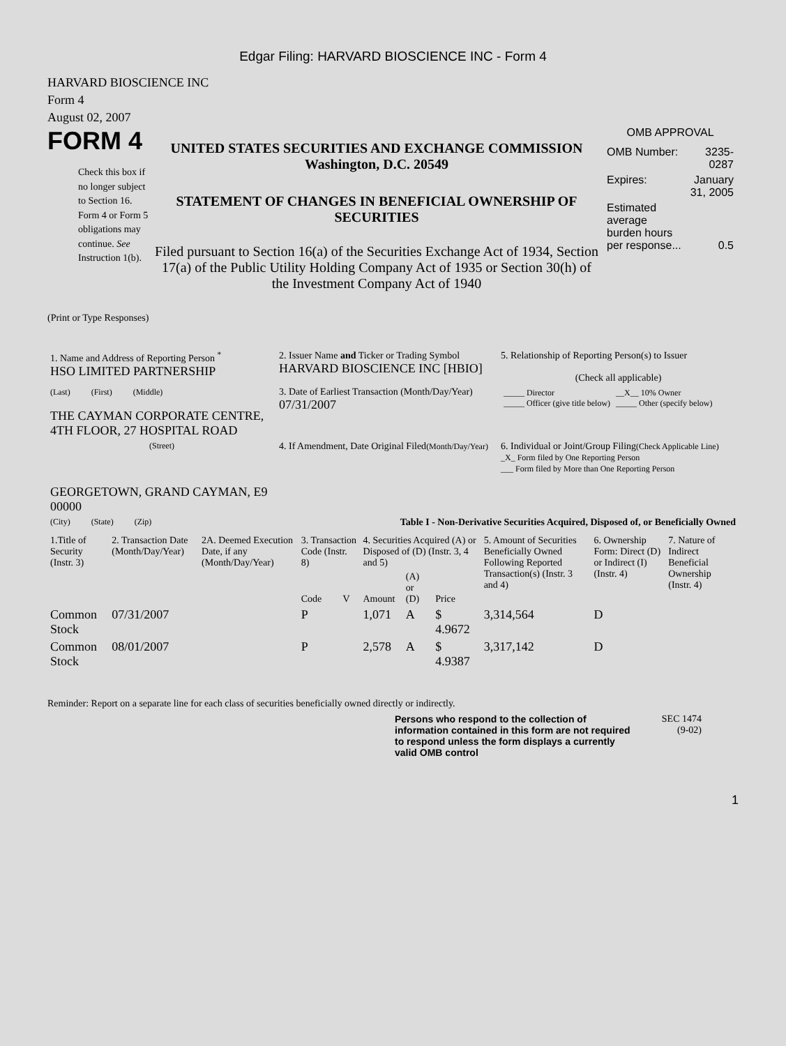Edgar Filing: HARVARD BIOSCIENCE INC - Form 4
HARVARD BIOSCIENCE INC
Form 4
August 02, 2007
FORM 4
Check this box if no longer subject to Section 16. Form 4 or Form 5 obligations may continue. See Instruction 1(b).
UNITED STATES SECURITIES AND EXCHANGE COMMISSION
Washington, D.C. 20549
STATEMENT OF CHANGES IN BENEFICIAL OWNERSHIP OF SECURITIES
Filed pursuant to Section 16(a) of the Securities Exchange Act of 1934, Section 17(a) of the Public Utility Holding Company Act of 1935 or Section 30(h) of the Investment Company Act of 1940
OMB APPROVAL
| OMB Number: | 3235-0287 |
| Expires: | January 31, 2005 |
| Estimated average burden hours per response... | 0.5 |
(Print or Type Responses)
| 1. Name and Address of Reporting Person <sup>*</sup> HSO LIMITED PARTNERSHIP | 2. Issuer Name and Ticker or Trading Symbol HARVARD BIOSCIENCE INC [HBIO] | 5. Relationship of Reporting Person(s) to Issuer (Check all applicable) |
| (Last) (First) (Middle) THE CAYMAN CORPORATE CENTRE, 4TH FLOOR, 27 HOSPITAL ROAD | 3. Date of Earliest Transaction (Month/Day/Year) 07/31/2007 | / _____ Director _____ Officer (give title below) / __X__ 10% Owner _____ Other (specify below) / |
| (Street) GEORGETOWN, GRAND CAYMAN, E9 00000 | 4. If Amendment, Date Original Filed (Month/Day/Year) | 6. Individual or Joint/Group Filing (Check Applicable Line) _X_ Form filed by One Reporting Person ___ Form filed by More than One Reporting Person |
| (City) (State) (Zip) | Table I - Non-Derivative Securities Acquired, Disposed of, or Beneficially Owned | |
| 1.Title of Security (Instr. 3) | 2. Transaction Date (Month/Day/Year) | 2A. Deemed Execution Date, if any (Month/Day/Year) | 3. Transaction Code (Instr. 8) | | 4. Securities Acquired (A) or Disposed of (D) (Instr. 3, 4 and 5) | | | 5. Amount of Securities Beneficially Owned Following Reported Transaction(s) (Instr. 3 and 4) | 6. Ownership Form: Direct (D) or Indirect (I) (Instr. 4) | 7. Nature of Indirect Beneficial Ownership (Instr. 4) |
| --- | --- | --- | --- | --- | --- | --- | --- | --- | --- | --- |
| | | | Code | V | Amount | (A) or (D) | Price | | | |
| Common Stock | 07/31/2007 | | P | | 1,071 | A | $ 4.9672 | 3,314,564 | D | |
| Common Stock | 08/01/2007 | | P | | 2,578 | A | $ 4.9387 | 3,317,142 | D | |
Reminder: Report on a separate line for each class of securities beneficially owned directly or indirectly.
Persons who respond to the collection of information contained in this form are not required to respond unless the form displays a currently valid OMB control
SEC 1474
(9-02)
1